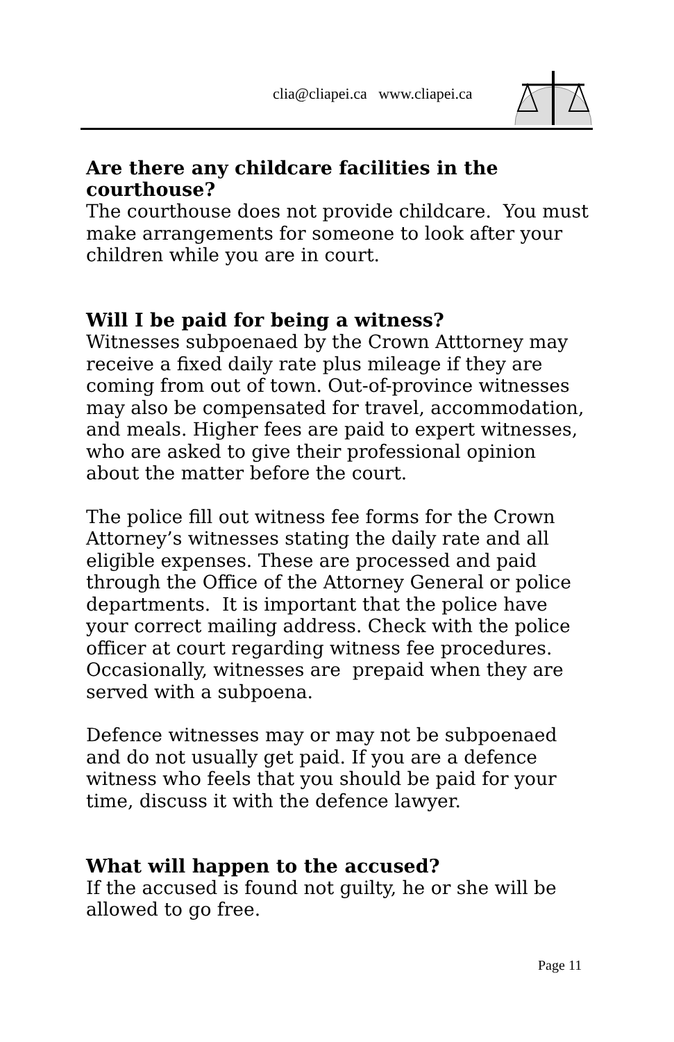clia@cliapei.ca www.cliapei.ca
Are there any childcare facilities in the courthouse?
The courthouse does not provide childcare. You must make arrangements for someone to look after your children while you are in court.
Will I be paid for being a witness?
Witnesses subpoenaed by the Crown Atttorney may receive a fixed daily rate plus mileage if they are coming from out of town. Out-of-province witnesses may also be compensated for travel, accommodation, and meals. Higher fees are paid to expert witnesses, who are asked to give their professional opinion about the matter before the court.
The police fill out witness fee forms for the Crown Attorney’s witnesses stating the daily rate and all eligible expenses. These are processed and paid through the Office of the Attorney General or police departments. It is important that the police have your correct mailing address. Check with the police officer at court regarding witness fee procedures. Occasionally, witnesses are prepaid when they are served with a subpoena.
Defence witnesses may or may not be subpoenaed and do not usually get paid. If you are a defence witness who feels that you should be paid for your time, discuss it with the defence lawyer.
What will happen to the accused?
If the accused is found not guilty, he or she will be allowed to go free.
Page 11